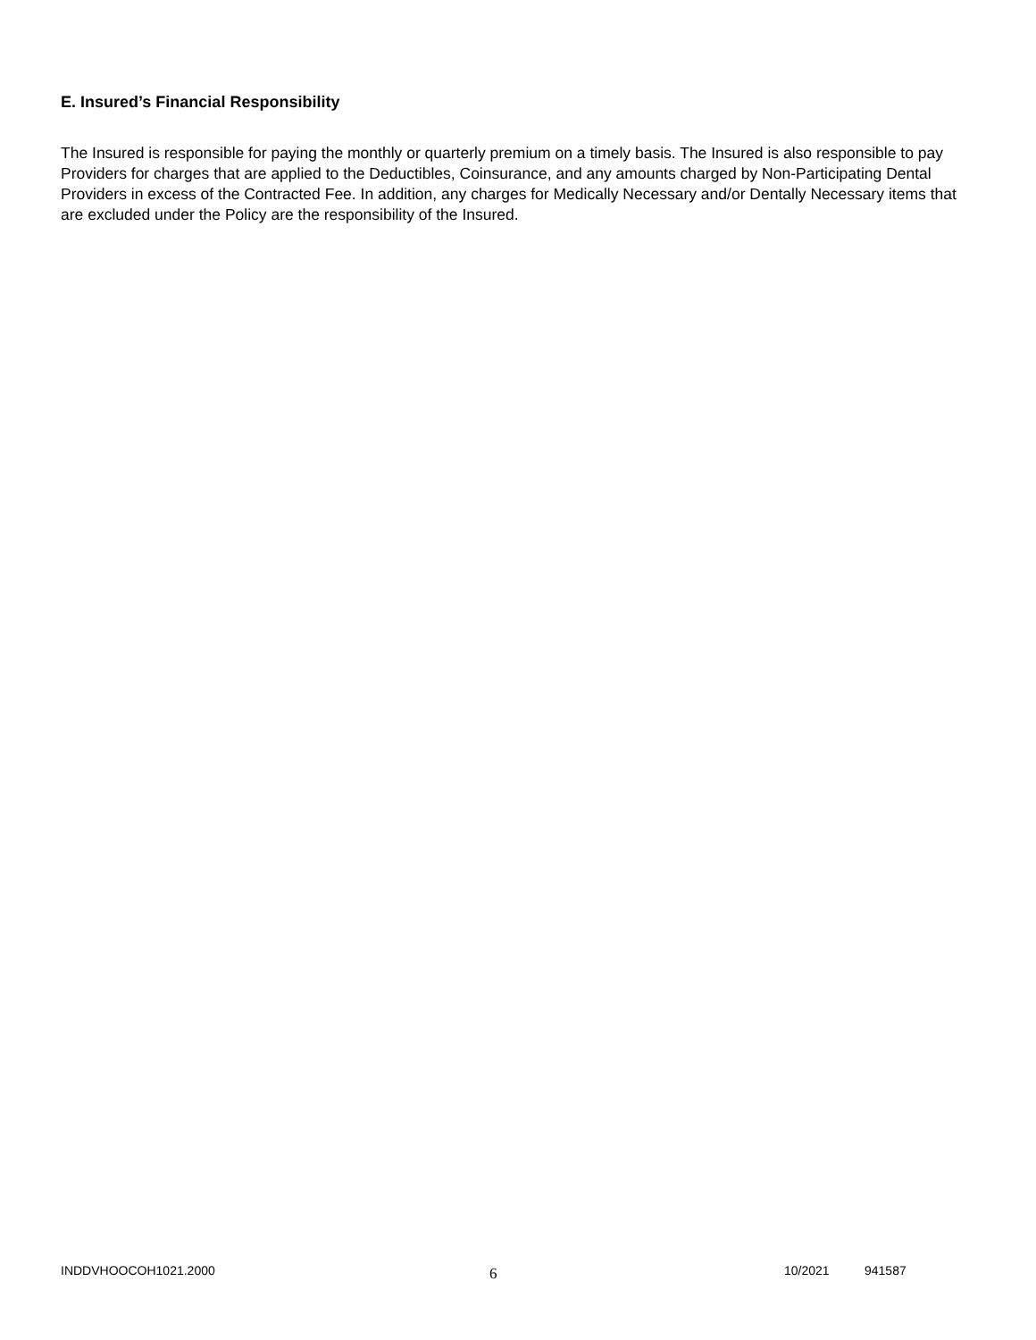E. Insured’s Financial Responsibility
The Insured is responsible for paying the monthly or quarterly premium on a timely basis. The Insured is also responsible to pay Providers for charges that are applied to the Deductibles, Coinsurance, and any amounts charged by Non-Participating Dental Providers in excess of the Contracted Fee. In addition, any charges for Medically Necessary and/or Dentally Necessary items that are excluded under the Policy are the responsibility of the Insured.
INDDVHOOCOH1021.2000 6 10/2021 941587